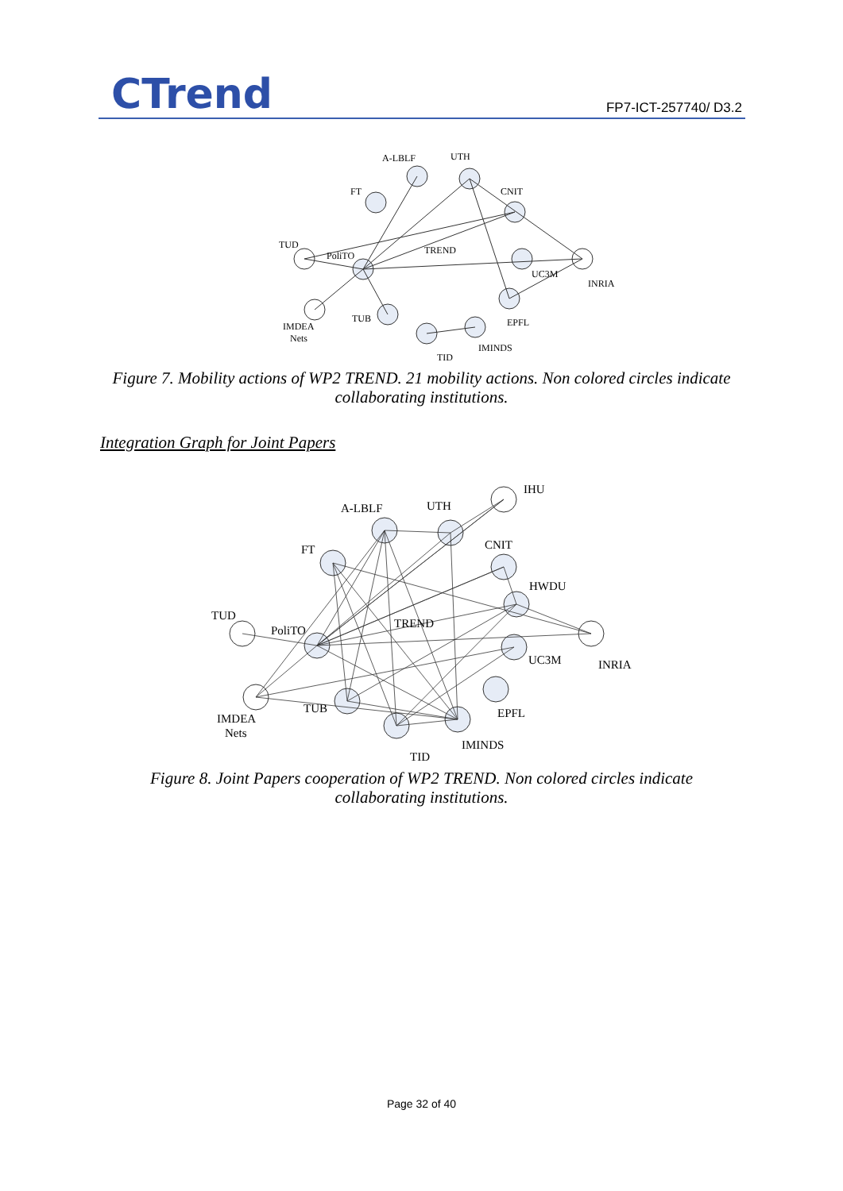CTrend FP7-ICT-257740/ D3.2
A-LBLF
UTH
FT
CNIT
TUD
PoliTO
TREND
UC3M
INRIA
IMDEA
Nets
TUB
EPFL
IMINDS
TID
Figure 7. Mobility actions of WP2 TREND. 21 mobility actions. Non colored circles indicate
collaborating institutions.
Integration Graph for Joint Papers
IHU
A-LBLF
UTH
FT
CNIT
HWDU
TUD
PoliTO
TREND
UC3M
INRIA
TUB
EPFL
IMDEA
Nets
IMINDS
TID
Figure 8. Joint Papers cooperation of WP2 TREND. Non colored circles indicate
collaborating institutions.
Page 32 of 40